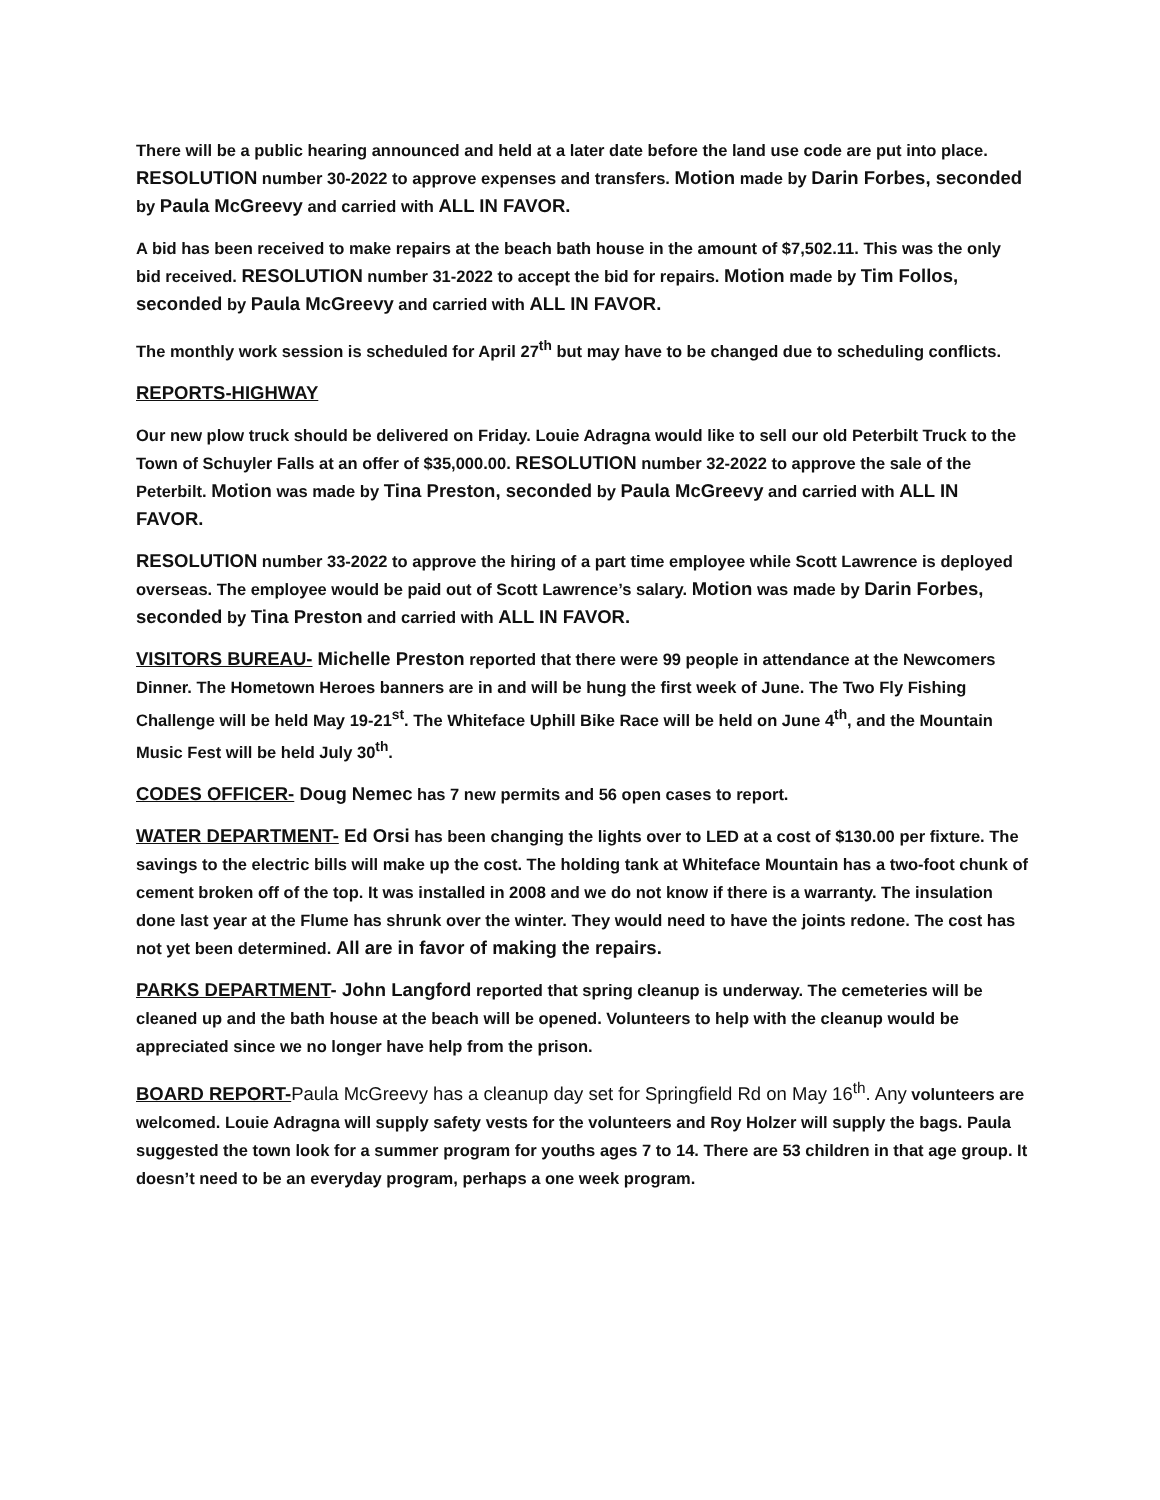There will be a public hearing announced and held at a later date before the land use code are put into place. RESOLUTION number 30-2022 to approve expenses and transfers. Motion made by Darin Forbes, seconded by Paula McGreevy and carried with ALL IN FAVOR.
A bid has been received to make repairs at the beach bath house in the amount of $7,502.11. This was the only bid received. RESOLUTION number 31-2022 to accept the bid for repairs. Motion made by Tim Follos, seconded by Paula McGreevy and carried with ALL IN FAVOR.
The monthly work session is scheduled for April 27<sup>th</sup> but may have to be changed due to scheduling conflicts.
REPORTS-HIGHWAY
Our new plow truck should be delivered on Friday. Louie Adragna would like to sell our old Peterbilt Truck to the Town of Schuyler Falls at an offer of $35,000.00. RESOLUTION number 32-2022 to approve the sale of the Peterbilt. Motion was made by Tina Preston, seconded by Paula McGreevy and carried with ALL IN FAVOR.
RESOLUTION number 33-2022 to approve the hiring of a part time employee while Scott Lawrence is deployed overseas. The employee would be paid out of Scott Lawrence’s salary. Motion was made by Darin Forbes, seconded by Tina Preston and carried with ALL IN FAVOR.
VISITORS BUREAU- Michelle Preston reported that there were 99 people in attendance at the Newcomers Dinner. The Hometown Heroes banners are in and will be hung the first week of June. The Two Fly Fishing Challenge will be held May 19-21<sup>st</sup>. The Whiteface Uphill Bike Race will be held on June 4<sup>th</sup>, and the Mountain Music Fest will be held July 30<sup>th</sup>.
CODES OFFICER- Doug Nemec has 7 new permits and 56 open cases to report.
WATER DEPARTMENT- Ed Orsi has been changing the lights over to LED at a cost of $130.00 per fixture. The savings to the electric bills will make up the cost. The holding tank at Whiteface Mountain has a two-foot chunk of cement broken off of the top. It was installed in 2008 and we do not know if there is a warranty. The insulation done last year at the Flume has shrunk over the winter. They would need to have the joints redone. The cost has not yet been determined. All are in favor of making the repairs.
PARKS DEPARTMENT- John Langford reported that spring cleanup is underway. The cemeteries will be cleaned up and the bath house at the beach will be opened. Volunteers to help with the cleanup would be appreciated since we no longer have help from the prison.
BOARD REPORT-Paula McGreevy has a cleanup day set for Springfield Rd on May 16<sup>th</sup>. Any volunteers are welcomed. Louie Adragna will supply safety vests for the volunteers and Roy Holzer will supply the bags. Paula suggested the town look for a summer program for youths ages 7 to 14. There are 53 children in that age group. It doesn’t need to be an everyday program, perhaps a one week program.